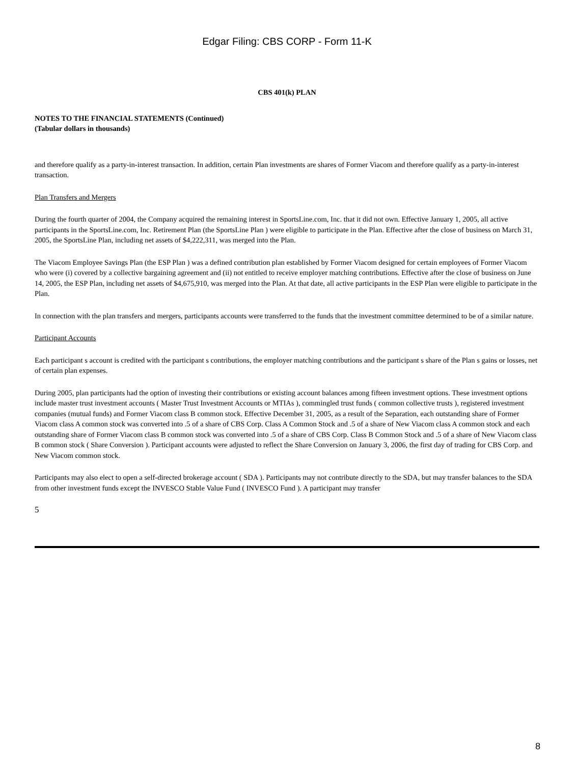Edgar Filing: CBS CORP - Form 11-K
CBS 401(k) PLAN
NOTES TO THE FINANCIAL STATEMENTS (Continued)
(Tabular dollars in thousands)
and therefore qualify as a party-in-interest transaction. In addition, certain Plan investments are shares of Former Viacom and therefore qualify as a party-in-interest transaction.
Plan Transfers and Mergers
During the fourth quarter of 2004, the Company acquired the remaining interest in SportsLine.com, Inc. that it did not own. Effective January 1, 2005, all active participants in the SportsLine.com, Inc. Retirement Plan (the SportsLine Plan ) were eligible to participate in the Plan. Effective after the close of business on March 31, 2005, the SportsLine Plan, including net assets of $4,222,311, was merged into the Plan.
The Viacom Employee Savings Plan (the ESP Plan ) was a defined contribution plan established by Former Viacom designed for certain employees of Former Viacom who were (i) covered by a collective bargaining agreement and (ii) not entitled to receive employer matching contributions. Effective after the close of business on June 14, 2005, the ESP Plan, including net assets of $4,675,910, was merged into the Plan. At that date, all active participants in the ESP Plan were eligible to participate in the Plan.
In connection with the plan transfers and mergers, participants accounts were transferred to the funds that the investment committee determined to be of a similar nature.
Participant Accounts
Each participant s account is credited with the participant s contributions, the employer matching contributions and the participant s share of the Plan s gains or losses, net of certain plan expenses.
During 2005, plan participants had the option of investing their contributions or existing account balances among fifteen investment options. These investment options include master trust investment accounts ( Master Trust Investment Accounts or MTIAs ), commingled trust funds ( common collective trusts ), registered investment companies (mutual funds) and Former Viacom class B common stock. Effective December 31, 2005, as a result of the Separation, each outstanding share of Former Viacom class A common stock was converted into .5 of a share of CBS Corp. Class A Common Stock and .5 of a share of New Viacom class A common stock and each outstanding share of Former Viacom class B common stock was converted into .5 of a share of CBS Corp. Class B Common Stock and .5 of a share of New Viacom class B common stock ( Share Conversion ). Participant accounts were adjusted to reflect the Share Conversion on January 3, 2006, the first day of trading for CBS Corp. and New Viacom common stock.
Participants may also elect to open a self-directed brokerage account ( SDA ). Participants may not contribute directly to the SDA, but may transfer balances to the SDA from other investment funds except the INVESCO Stable Value Fund ( INVESCO Fund ). A participant may transfer
5
8